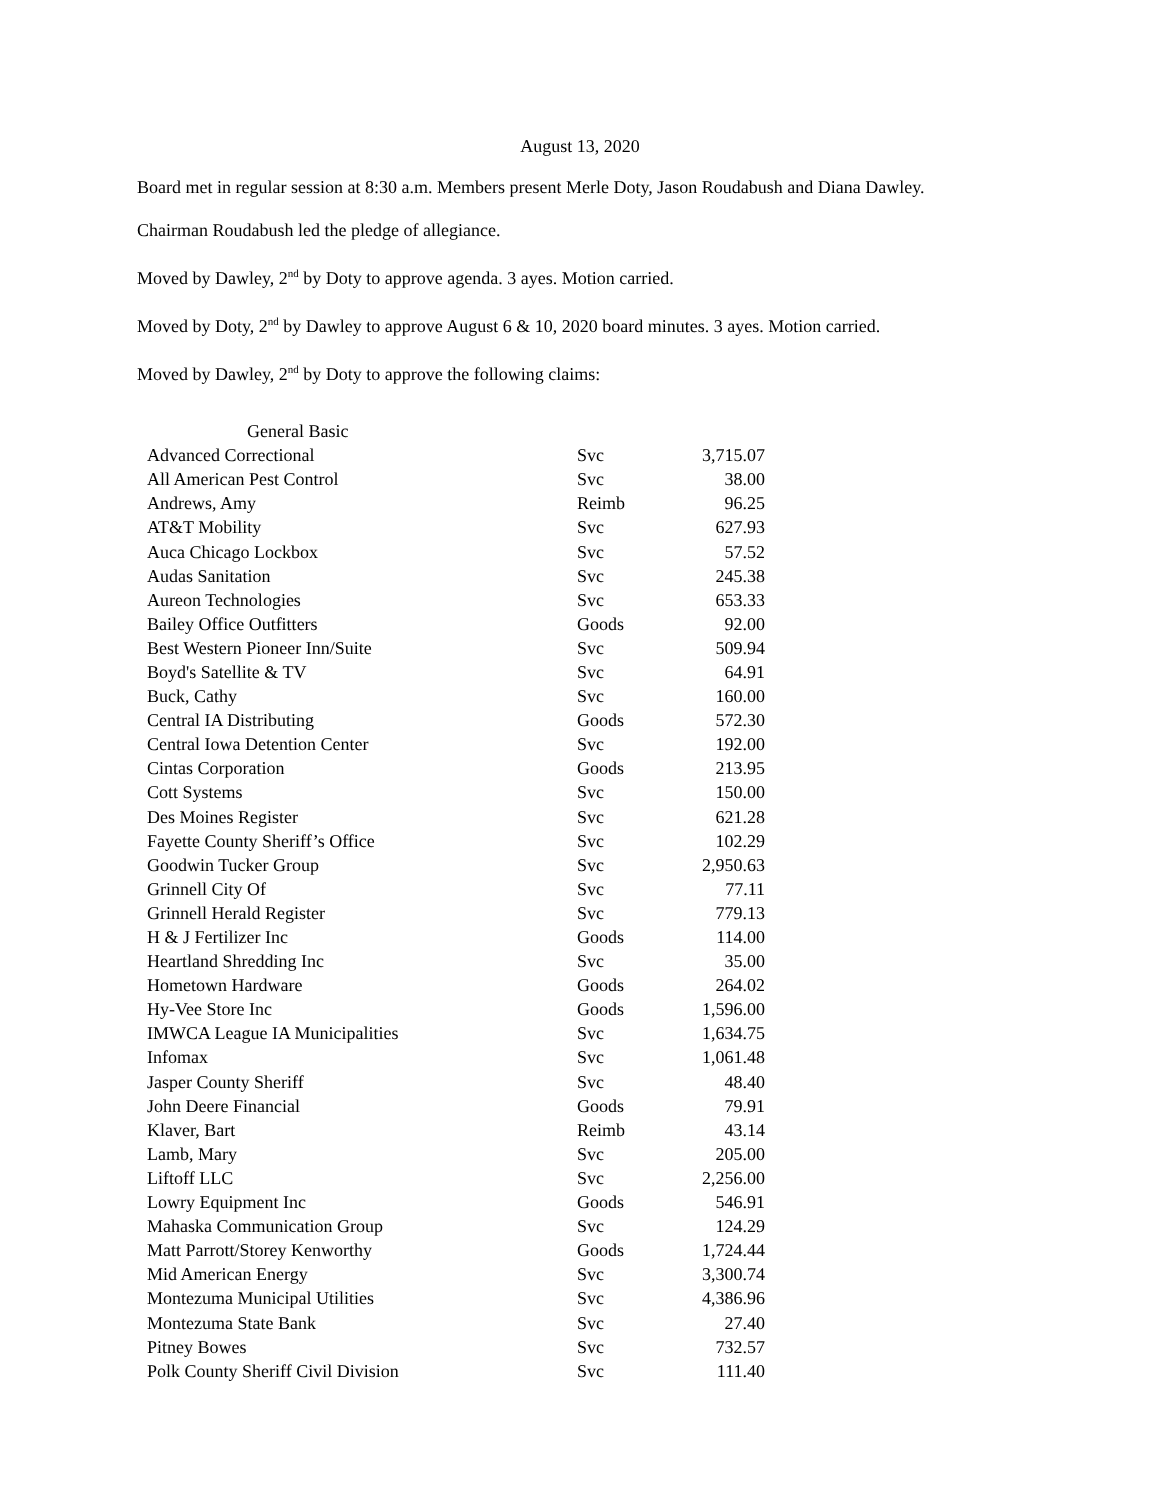August 13, 2020
Board met in regular session at 8:30 a.m. Members present Merle Doty, Jason Roudabush and Diana Dawley.
Chairman Roudabush led the pledge of allegiance.
Moved by Dawley, 2<sup>nd</sup> by Doty to approve agenda. 3 ayes. Motion carried.
Moved by Doty, 2<sup>nd</sup> by Dawley to approve August 6 & 10, 2020 board minutes. 3 ayes. Motion carried.
Moved by Dawley, 2<sup>nd</sup> by Doty to approve the following claims:
| General Basic | | |
| Advanced Correctional | Svc | 3,715.07 |
| All American Pest Control | Svc | 38.00 |
| Andrews, Amy | Reimb | 96.25 |
| AT&T Mobility | Svc | 627.93 |
| Auca Chicago Lockbox | Svc | 57.52 |
| Audas Sanitation | Svc | 245.38 |
| Aureon Technologies | Svc | 653.33 |
| Bailey Office Outfitters | Goods | 92.00 |
| Best Western Pioneer Inn/Suite | Svc | 509.94 |
| Boyd's Satellite & TV | Svc | 64.91 |
| Buck, Cathy | Svc | 160.00 |
| Central IA Distributing | Goods | 572.30 |
| Central Iowa Detention Center | Svc | 192.00 |
| Cintas Corporation | Goods | 213.95 |
| Cott Systems | Svc | 150.00 |
| Des Moines Register | Svc | 621.28 |
| Fayette County Sheriff’s Office | Svc | 102.29 |
| Goodwin Tucker Group | Svc | 2,950.63 |
| Grinnell City Of | Svc | 77.11 |
| Grinnell Herald Register | Svc | 779.13 |
| H & J Fertilizer Inc | Goods | 114.00 |
| Heartland Shredding Inc | Svc | 35.00 |
| Hometown Hardware | Goods | 264.02 |
| Hy-Vee Store Inc | Goods | 1,596.00 |
| IMWCA League IA Municipalities | Svc | 1,634.75 |
| Infomax | Svc | 1,061.48 |
| Jasper County Sheriff | Svc | 48.40 |
| John Deere Financial | Goods | 79.91 |
| Klaver, Bart | Reimb | 43.14 |
| Lamb, Mary | Svc | 205.00 |
| Liftoff LLC | Svc | 2,256.00 |
| Lowry Equipment Inc | Goods | 546.91 |
| Mahaska Communication Group | Svc | 124.29 |
| Matt Parrott/Storey Kenworthy | Goods | 1,724.44 |
| Mid American Energy | Svc | 3,300.74 |
| Montezuma Municipal Utilities | Svc | 4,386.96 |
| Montezuma State Bank | Svc | 27.40 |
| Pitney Bowes | Svc | 732.57 |
| Polk County Sheriff Civil Division | Svc | 111.40 |